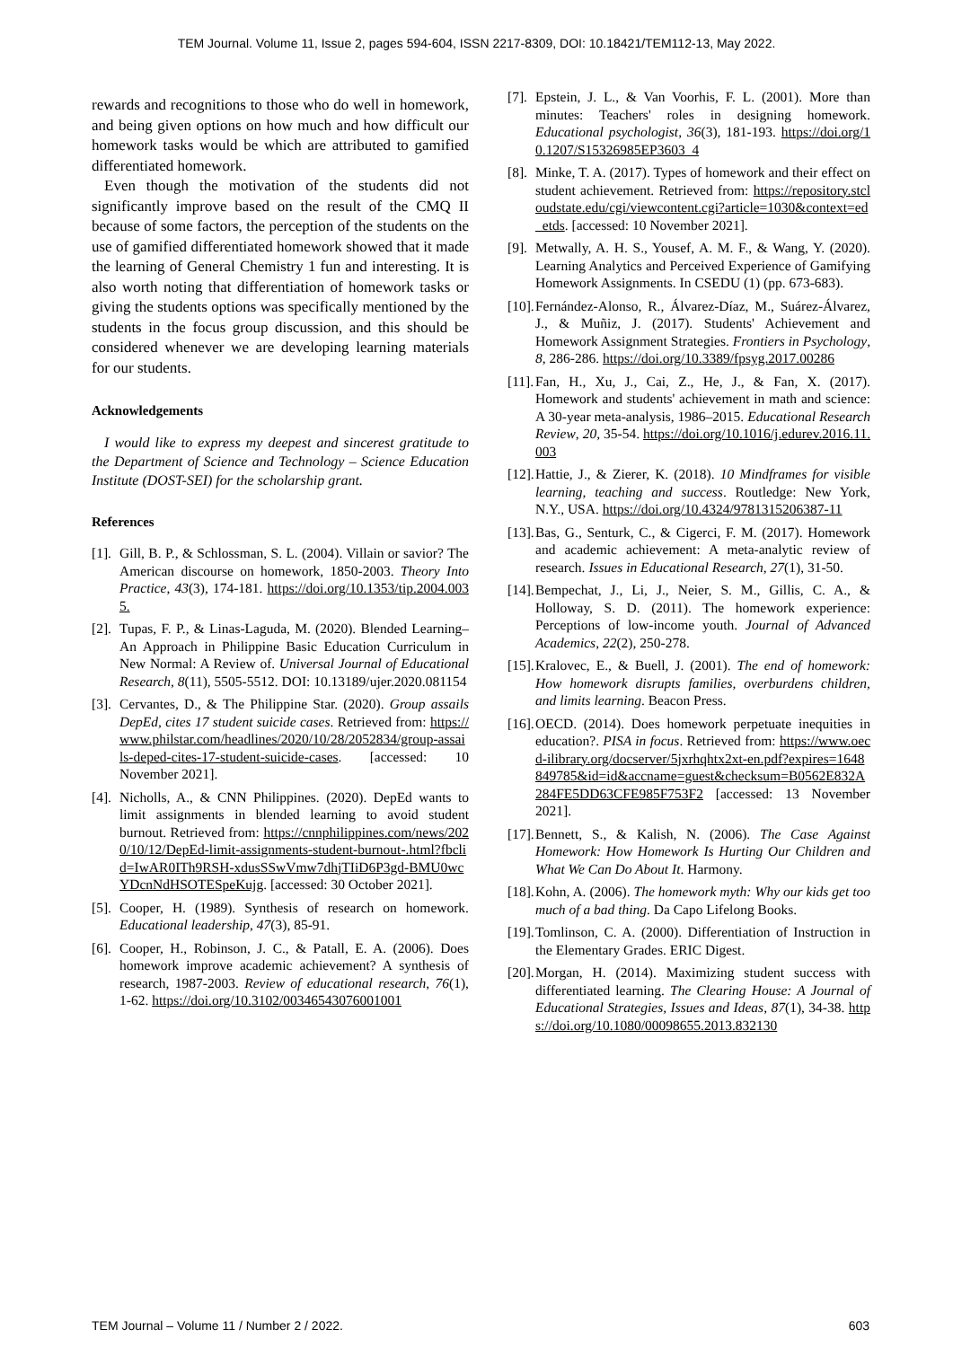TEM Journal. Volume 11, Issue 2, pages 594-604, ISSN 2217-8309, DOI: 10.18421/TEM112-13, May 2022.
rewards and recognitions to those who do well in homework, and being given options on how much and how difficult our homework tasks would be which are attributed to gamified differentiated homework.
Even though the motivation of the students did not significantly improve based on the result of the CMQ II because of some factors, the perception of the students on the use of gamified differentiated homework showed that it made the learning of General Chemistry 1 fun and interesting. It is also worth noting that differentiation of homework tasks or giving the students options was specifically mentioned by the students in the focus group discussion, and this should be considered whenever we are developing learning materials for our students.
Acknowledgements
I would like to express my deepest and sincerest gratitude to the Department of Science and Technology – Science Education Institute (DOST-SEI) for the scholarship grant.
References
[1].
Gill, B. P., & Schlossman, S. L. (2004). Villain or savior? The American discourse on homework, 1850-2003. Theory Into Practice, 43(3), 174-181. https://doi.org/10.1353/tip.2004.0035.
[2].
Tupas, F. P., & Linas-Laguda, M. (2020). Blended Learning–An Approach in Philippine Basic Education Curriculum in New Normal: A Review of. Universal Journal of Educational Research, 8(11), 5505-5512. DOI: 10.13189/ujer.2020.081154
[3].
Cervantes, D., & The Philippine Star. (2020). Group assails DepEd, cites 17 student suicide cases. Retrieved from: https://www.philstar.com/headlines/2020/10/28/2052834/group-assails-deped-cites-17-student-suicide-cases. [accessed: 10 November 2021].
[4].
Nicholls, A., & CNN Philippines. (2020). DepEd wants to limit assignments in blended learning to avoid student burnout. Retrieved from: https://cnnphilippines.com/news/2020/10/12/DepEd-limit-assignments-student-burnout-.html?fbclid=IwAR0ITh9RSH-xdusSSwVmw7dhjTIiD6P3gd-BMU0wcYDcnNdHSOTESpeKujg. [accessed: 30 October 2021].
[5].
Cooper, H. (1989). Synthesis of research on homework. Educational leadership, 47(3), 85-91.
[6].
Cooper, H., Robinson, J. C., & Patall, E. A. (2006). Does homework improve academic achievement? A synthesis of research, 1987-2003. Review of educational research, 76(1), 1-62. https://doi.org/10.3102/00346543076001001
[7].
Epstein, J. L., & Van Voorhis, F. L. (2001). More than minutes: Teachers' roles in designing homework. Educational psychologist, 36(3), 181-193. https://doi.org/10.1207/S15326985EP3603_4
[8].
Minke, T. A. (2017). Types of homework and their effect on student achievement. Retrieved from: https://repository.stcloudstate.edu/cgi/viewcontent.cgi?article=1030&context=ed_etds. [accessed: 10 November 2021].
[9].
Metwally, A. H. S., Yousef, A. M. F., & Wang, Y. (2020). Learning Analytics and Perceived Experience of Gamifying Homework Assignments. In CSEDU (1) (pp. 673-683).
[10].
Fernández-Alonso, R., Álvarez-Díaz, M., Suárez-Álvarez, J., & Muñiz, J. (2017). Students' Achievement and Homework Assignment Strategies. Frontiers in Psychology, 8, 286-286. https://doi.org/10.3389/fpsyg.2017.00286
[11].
Fan, H., Xu, J., Cai, Z., He, J., & Fan, X. (2017). Homework and students' achievement in math and science: A 30-year meta-analysis, 1986–2015. Educational Research Review, 20, 35-54. https://doi.org/10.1016/j.edurev.2016.11.003
[12].
Hattie, J., & Zierer, K. (2018). 10 Mindframes for visible learning, teaching and success. Routledge: New York, N.Y., USA. https://doi.org/10.4324/9781315206387-11
[13].
Bas, G., Senturk, C., & Cigerci, F. M. (2017). Homework and academic achievement: A meta-analytic review of research. Issues in Educational Research, 27(1), 31-50.
[14].
Bempechat, J., Li, J., Neier, S. M., Gillis, C. A., & Holloway, S. D. (2011). The homework experience: Perceptions of low-income youth. Journal of Advanced Academics, 22(2), 250-278.
[15].
Kralovec, E., & Buell, J. (2001). The end of homework: How homework disrupts families, overburdens children, and limits learning. Beacon Press.
[16].
OECD. (2014). Does homework perpetuate inequities in education?. PISA in focus. Retrieved from: https://www.oecd-ilibrary.org/docserver/5jxrhqhtx2xt-en.pdf?expires=1648849785&id=id&accname=guest&checksum=B0562E832A284FE5DD63CFE985F753F2 [accessed: 13 November 2021].
[17].
Bennett, S., & Kalish, N. (2006). The Case Against Homework: How Homework Is Hurting Our Children and What We Can Do About It. Harmony.
[18].
Kohn, A. (2006). The homework myth: Why our kids get too much of a bad thing. Da Capo Lifelong Books.
[19].
Tomlinson, C. A. (2000). Differentiation of Instruction in the Elementary Grades. ERIC Digest.
[20].
Morgan, H. (2014). Maximizing student success with differentiated learning. The Clearing House: A Journal of Educational Strategies, Issues and Ideas, 87(1), 34-38. https://doi.org/10.1080/00098655.2013.832130
TEM Journal – Volume 11 / Number 2 / 2022. 603